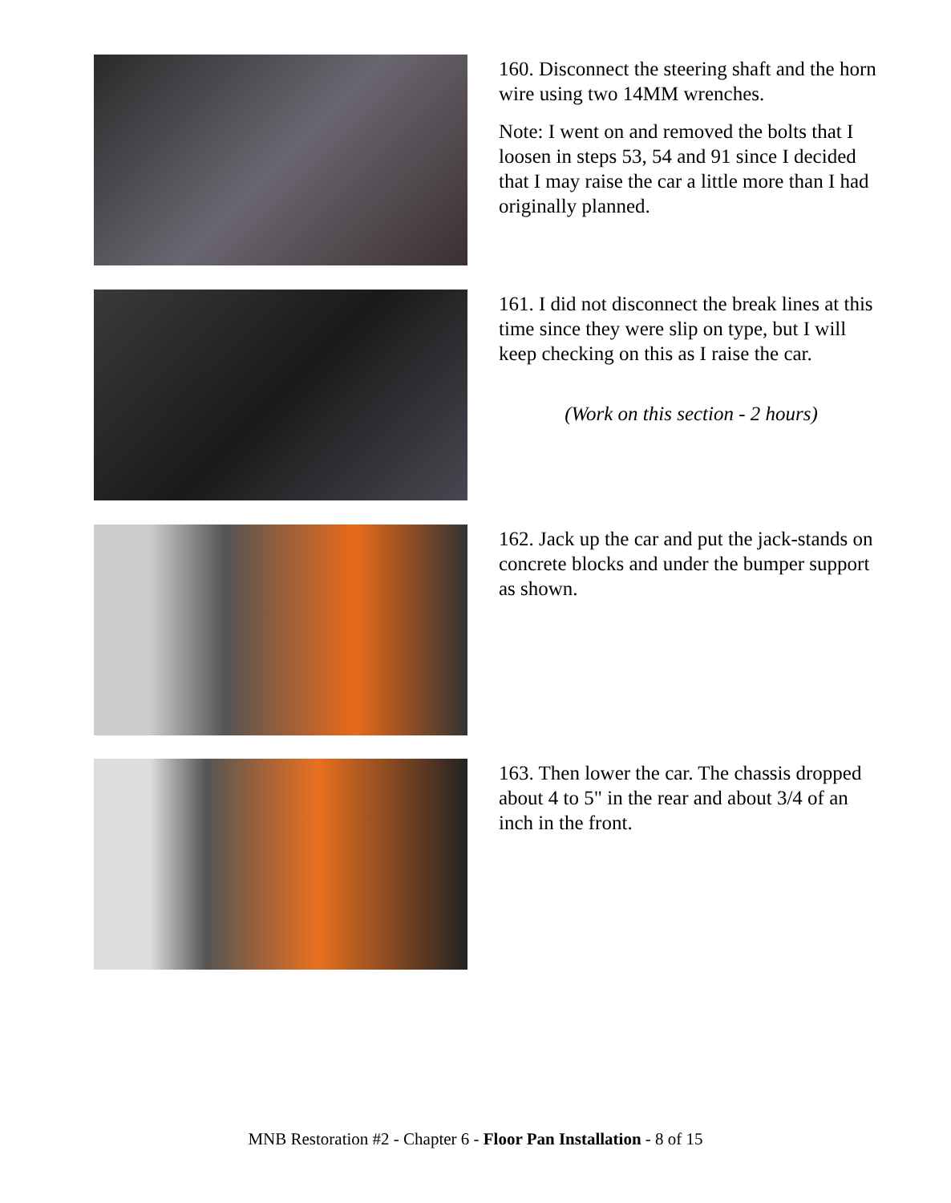160. Disconnect the steering shaft and the horn wire using two 14MM wrenches.
Note: I went on and removed the bolts that I loosen in steps 53, 54 and 91 since I decided that I may raise the car a little more than I had originally planned.
161. I did not disconnect the break lines at this time since they were slip on type, but I will keep checking on this as I raise the car.
(Work on this section - 2 hours)
162. Jack up the car and put the jack-stands on concrete blocks and under the bumper support as shown.
163. Then lower the car. The chassis dropped about 4 to 5" in the rear and about 3/4 of an inch in the front.
MNB Restoration #2 - Chapter 6 - Floor Pan Installation - 8 of 15